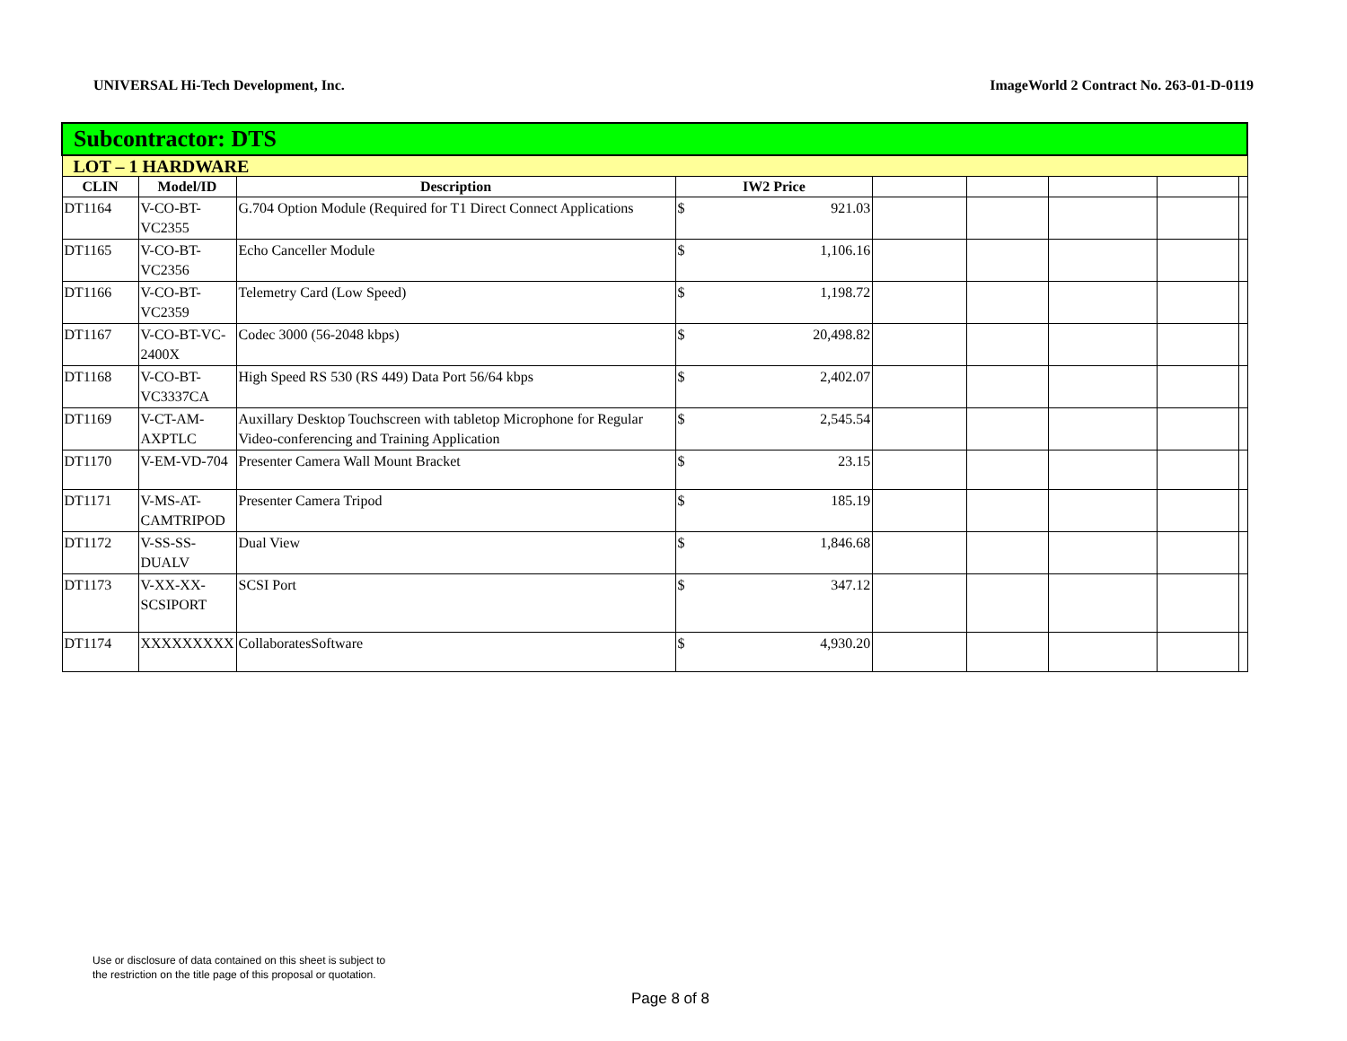UNIVERSAL Hi-Tech Development, Inc. ImageWorld 2 Contract No. 263-01-D-0119
| Subcontractor: DTS | | | | | | | | | |
| LOT – 1 HARDWARE | | | | | | | | | |
| CLIN | Model/ID | Description | IW2 Price | | | | | | |
| DT1164 | V-CO-BT-VC2355 | G.704 Option Module (Required for T1 Direct Connect Applications | $ | 921.03 | | | | | |
| DT1165 | V-CO-BT-VC2356 | Echo Canceller Module | $ | 1,106.16 | | | | | |
| DT1166 | V-CO-BT-VC2359 | Telemetry Card (Low Speed) | $ | 1,198.72 | | | | | |
| DT1167 | V-CO-BT-VC-2400X | Codec 3000 (56-2048 kbps) | $ | 20,498.82 | | | | | |
| DT1168 | V-CO-BT-VC3337CA | High Speed RS 530 (RS 449) Data Port 56/64 kbps | $ | 2,402.07 | | | | | |
| DT1169 | V-CT-AM-AXPTLC | Auxillary Desktop Touchscreen with tabletop Microphone for Regular Video-conferencing and Training Application | $ | 2,545.54 | | | | | |
| DT1170 | V-EM-VD-704 | Presenter Camera Wall Mount Bracket | $ | 23.15 | | | | | |
| DT1171 | V-MS-AT-CAMTRIPOD | Presenter Camera Tripod | $ | 185.19 | | | | | |
| DT1172 | V-SS-SS-DUALV | Dual View | $ | 1,846.68 | | | | | |
| DT1173 | V-XX-XX-SCSIPORT | SCSI Port | $ | 347.12 | | | | | |
| DT1174 | XXXXXXXXX | CollaboratesSoftware | $ | 4,930.20 | | | | | |
Use or disclosure of data contained on this sheet is subject to
the restriction on the title page of this proposal or quotation.
Page 8 of 8